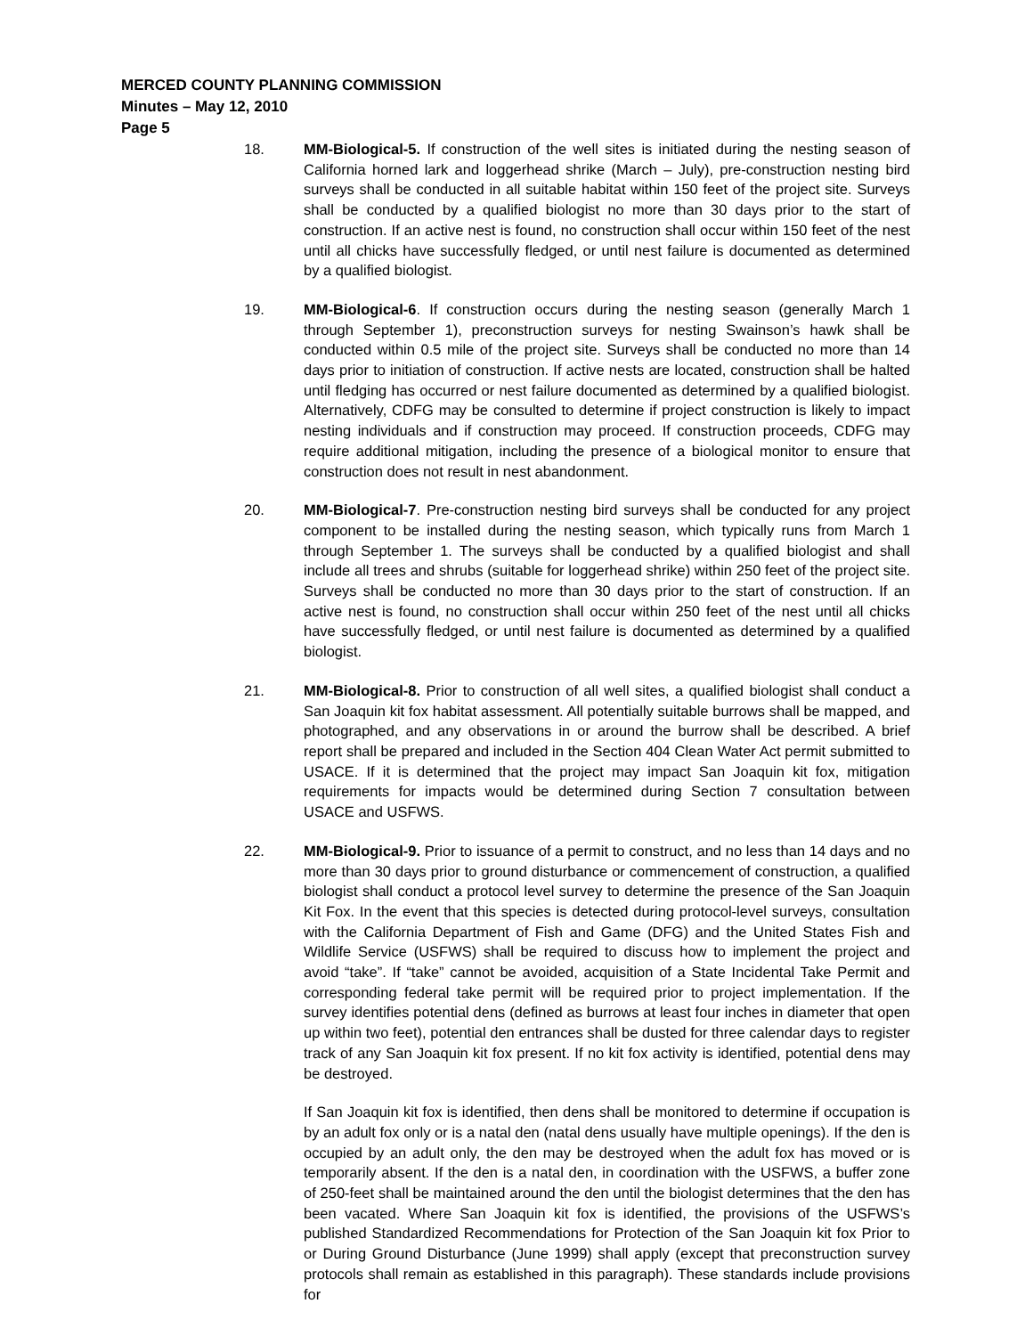MERCED COUNTY PLANNING COMMISSION
Minutes – May 12, 2010
Page 5
18. MM-Biological-5. If construction of the well sites is initiated during the nesting season of California horned lark and loggerhead shrike (March – July), pre-construction nesting bird surveys shall be conducted in all suitable habitat within 150 feet of the project site. Surveys shall be conducted by a qualified biologist no more than 30 days prior to the start of construction. If an active nest is found, no construction shall occur within 150 feet of the nest until all chicks have successfully fledged, or until nest failure is documented as determined by a qualified biologist.
19. MM-Biological-6. If construction occurs during the nesting season (generally March 1 through September 1), preconstruction surveys for nesting Swainson’s hawk shall be conducted within 0.5 mile of the project site. Surveys shall be conducted no more than 14 days prior to initiation of construction. If active nests are located, construction shall be halted until fledging has occurred or nest failure documented as determined by a qualified biologist. Alternatively, CDFG may be consulted to determine if project construction is likely to impact nesting individuals and if construction may proceed. If construction proceeds, CDFG may require additional mitigation, including the presence of a biological monitor to ensure that construction does not result in nest abandonment.
20. MM-Biological-7. Pre-construction nesting bird surveys shall be conducted for any project component to be installed during the nesting season, which typically runs from March 1 through September 1. The surveys shall be conducted by a qualified biologist and shall include all trees and shrubs (suitable for loggerhead shrike) within 250 feet of the project site. Surveys shall be conducted no more than 30 days prior to the start of construction. If an active nest is found, no construction shall occur within 250 feet of the nest until all chicks have successfully fledged, or until nest failure is documented as determined by a qualified biologist.
21. MM-Biological-8. Prior to construction of all well sites, a qualified biologist shall conduct a San Joaquin kit fox habitat assessment. All potentially suitable burrows shall be mapped, and photographed, and any observations in or around the burrow shall be described. A brief report shall be prepared and included in the Section 404 Clean Water Act permit submitted to USACE. If it is determined that the project may impact San Joaquin kit fox, mitigation requirements for impacts would be determined during Section 7 consultation between USACE and USFWS.
22. MM-Biological-9. Prior to issuance of a permit to construct, and no less than 14 days and no more than 30 days prior to ground disturbance or commencement of construction, a qualified biologist shall conduct a protocol level survey to determine the presence of the San Joaquin Kit Fox. In the event that this species is detected during protocol-level surveys, consultation with the California Department of Fish and Game (DFG) and the United States Fish and Wildlife Service (USFWS) shall be required to discuss how to implement the project and avoid “take”. If “take” cannot be avoided, acquisition of a State Incidental Take Permit and corresponding federal take permit will be required prior to project implementation. If the survey identifies potential dens (defined as burrows at least four inches in diameter that open up within two feet), potential den entrances shall be dusted for three calendar days to register track of any San Joaquin kit fox present. If no kit fox activity is identified, potential dens may be destroyed.
If San Joaquin kit fox is identified, then dens shall be monitored to determine if occupation is by an adult fox only or is a natal den (natal dens usually have multiple openings). If the den is occupied by an adult only, the den may be destroyed when the adult fox has moved or is temporarily absent. If the den is a natal den, in coordination with the USFWS, a buffer zone of 250-feet shall be maintained around the den until the biologist determines that the den has been vacated. Where San Joaquin kit fox is identified, the provisions of the USFWS’s published Standardized Recommendations for Protection of the San Joaquin kit fox Prior to or During Ground Disturbance (June 1999) shall apply (except that preconstruction survey protocols shall remain as established in this paragraph). These standards include provisions for